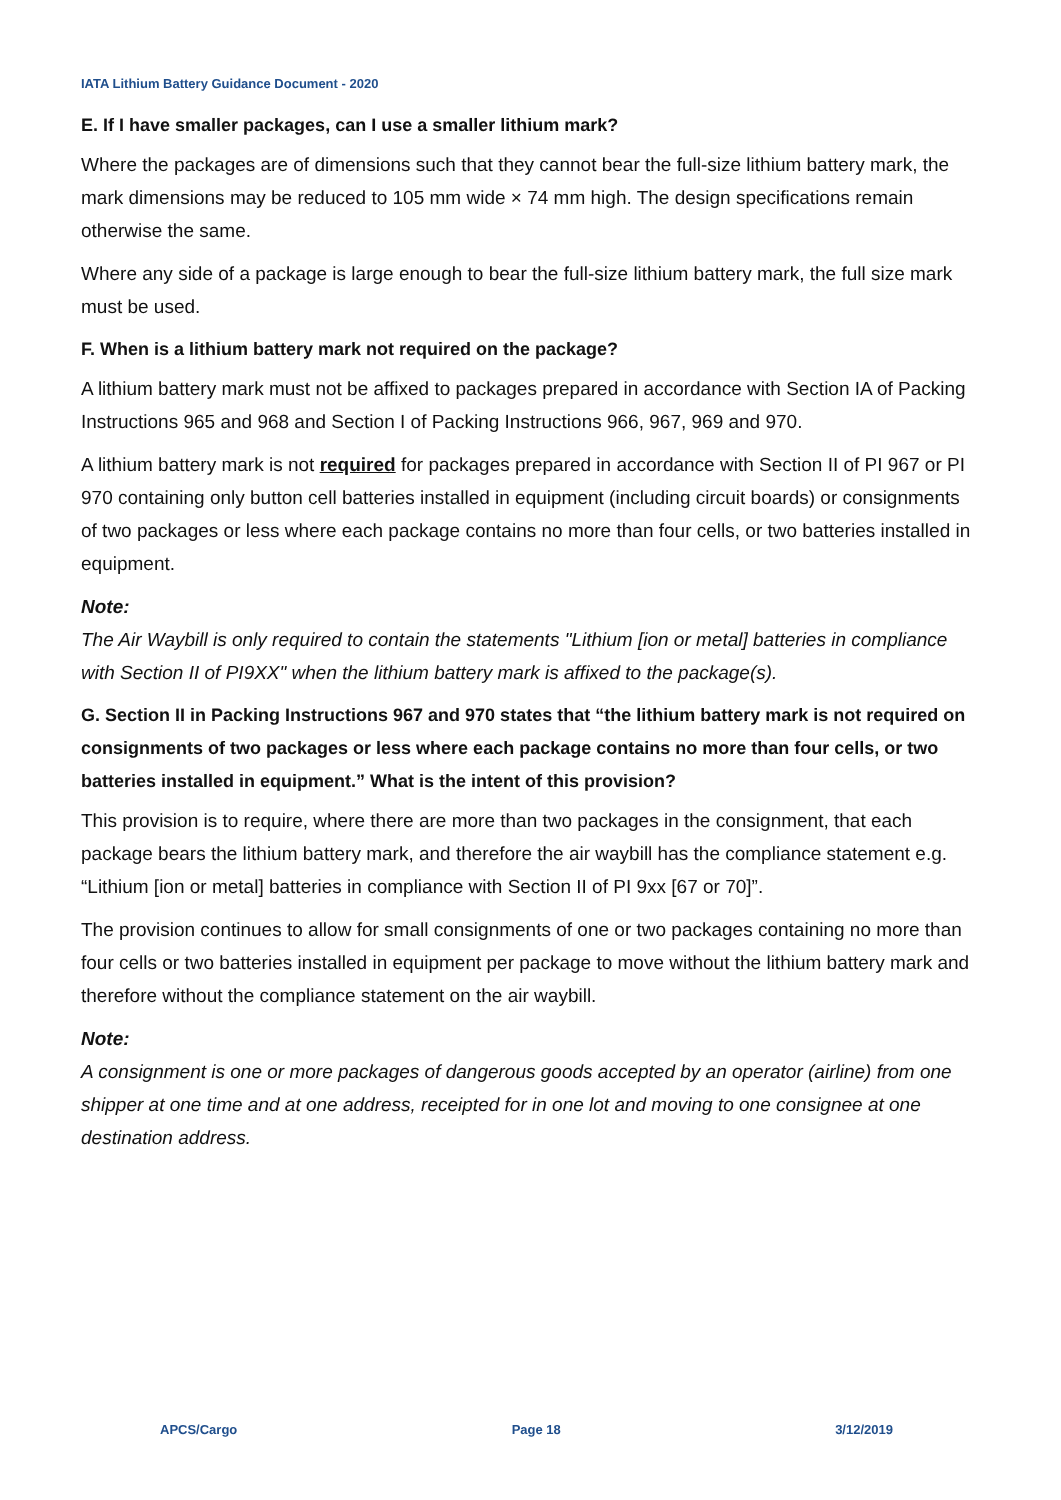IATA Lithium Battery Guidance Document - 2020
E. If I have smaller packages, can I use a smaller lithium mark?
Where the packages are of dimensions such that they cannot bear the full-size lithium battery mark, the mark dimensions may be reduced to 105 mm wide × 74 mm high. The design specifications remain otherwise the same.
Where any side of a package is large enough to bear the full-size lithium battery mark, the full size mark must be used.
F. When is a lithium battery mark not required on the package?
A lithium battery mark must not be affixed to packages prepared in accordance with Section IA of Packing Instructions 965 and 968 and Section I of Packing Instructions 966, 967, 969 and 970.
A lithium battery mark is not required for packages prepared in accordance with Section II of PI 967 or PI 970 containing only button cell batteries installed in equipment (including circuit boards) or consignments of two packages or less where each package contains no more than four cells, or two batteries installed in equipment.
Note:
The Air Waybill is only required to contain the statements "Lithium [ion or metal] batteries in compliance with Section II of PI9XX" when the lithium battery mark is affixed to the package(s).
G. Section II in Packing Instructions 967 and 970 states that “the lithium battery mark is not required on consignments of two packages or less where each package contains no more than four cells, or two batteries installed in equipment.” What is the intent of this provision?
This provision is to require, where there are more than two packages in the consignment, that each package bears the lithium battery mark, and therefore the air waybill has the compliance statement e.g. “Lithium [ion or metal] batteries in compliance with Section II of PI 9xx [67 or 70]”.
The provision continues to allow for small consignments of one or two packages containing no more than four cells or two batteries installed in equipment per package to move without the lithium battery mark and therefore without the compliance statement on the air waybill.
Note:
A consignment is one or more packages of dangerous goods accepted by an operator (airline) from one shipper at one time and at one address, receipted for in one lot and moving to one consignee at one destination address.
APCS/Cargo Page 18 3/12/2019